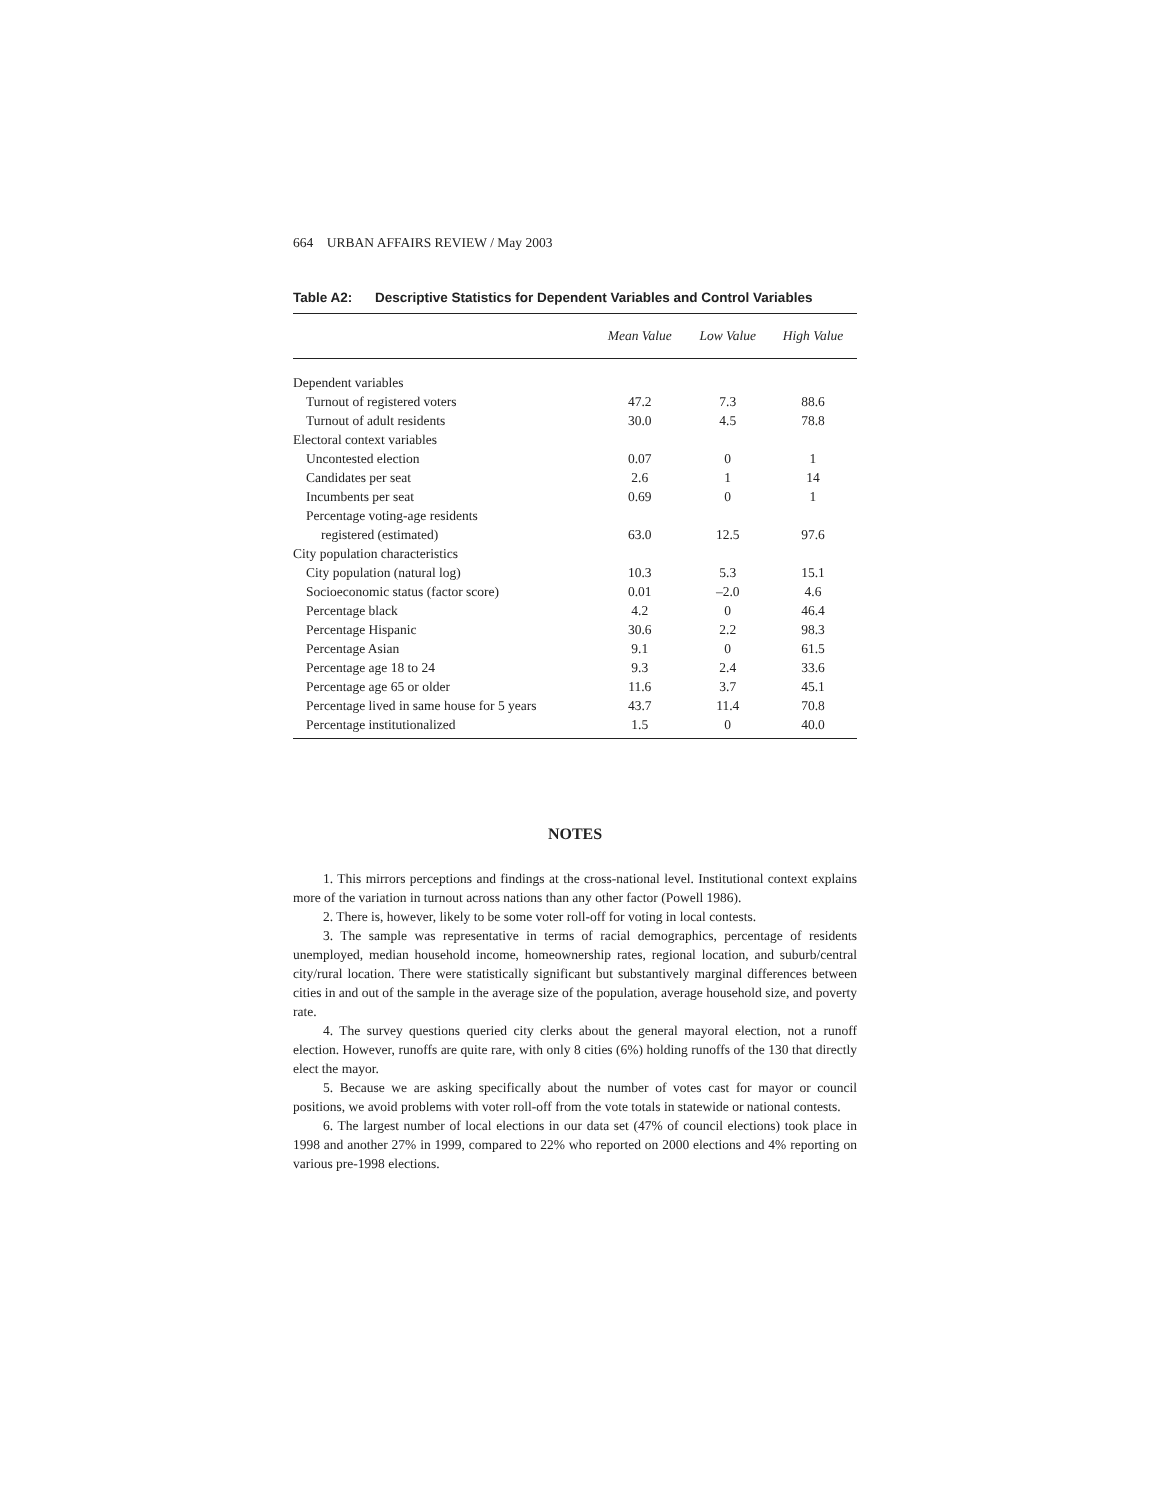664 URBAN AFFAIRS REVIEW / May 2003
Table A2: Descriptive Statistics for Dependent Variables and Control Variables
| | Mean Value | Low Value | High Value |
| --- | --- | --- | --- |
| Dependent variables | | | |
| Turnout of registered voters | 47.2 | 7.3 | 88.6 |
| Turnout of adult residents | 30.0 | 4.5 | 78.8 |
| Electoral context variables | | | |
| Uncontested election | 0.07 | 0 | 1 |
| Candidates per seat | 2.6 | 1 | 14 |
| Incumbents per seat | 0.69 | 0 | 1 |
| Percentage voting-age residents | | | |
| registered (estimated) | 63.0 | 12.5 | 97.6 |
| City population characteristics | | | |
| City population (natural log) | 10.3 | 5.3 | 15.1 |
| Socioeconomic status (factor score) | 0.01 | –2.0 | 4.6 |
| Percentage black | 4.2 | 0 | 46.4 |
| Percentage Hispanic | 30.6 | 2.2 | 98.3 |
| Percentage Asian | 9.1 | 0 | 61.5 |
| Percentage age 18 to 24 | 9.3 | 2.4 | 33.6 |
| Percentage age 65 or older | 11.6 | 3.7 | 45.1 |
| Percentage lived in same house for 5 years | 43.7 | 11.4 | 70.8 |
| Percentage institutionalized | 1.5 | 0 | 40.0 |
NOTES
1. This mirrors perceptions and findings at the cross-national level. Institutional context explains more of the variation in turnout across nations than any other factor (Powell 1986).
2. There is, however, likely to be some voter roll-off for voting in local contests.
3. The sample was representative in terms of racial demographics, percentage of residents unemployed, median household income, homeownership rates, regional location, and suburb/central city/rural location. There were statistically significant but substantively marginal differences between cities in and out of the sample in the average size of the population, average household size, and poverty rate.
4. The survey questions queried city clerks about the general mayoral election, not a runoff election. However, runoffs are quite rare, with only 8 cities (6%) holding runoffs of the 130 that directly elect the mayor.
5. Because we are asking specifically about the number of votes cast for mayor or council positions, we avoid problems with voter roll-off from the vote totals in statewide or national contests.
6. The largest number of local elections in our data set (47% of council elections) took place in 1998 and another 27% in 1999, compared to 22% who reported on 2000 elections and 4% reporting on various pre-1998 elections.